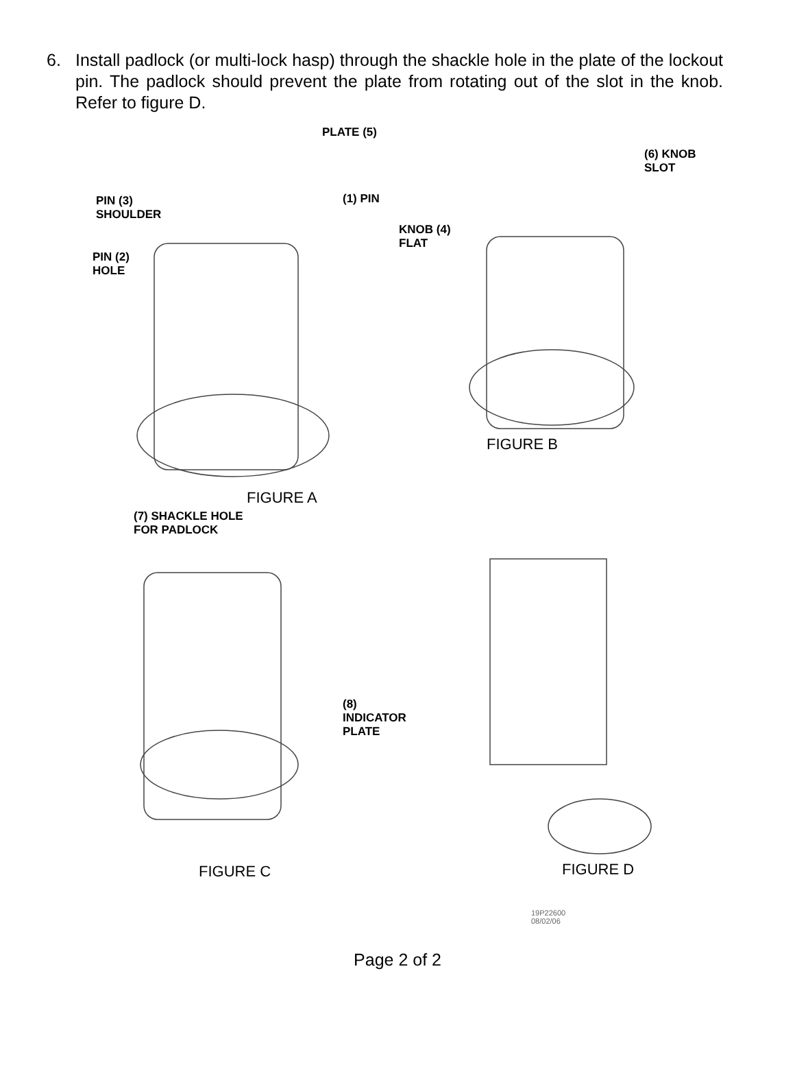6. Install padlock (or multi-lock hasp) through the shackle hole in the plate of the lockout pin. The padlock should prevent the plate from rotating out of the slot in the knob. Refer to figure D.
PLATE (5)
(6) KNOB
SLOT
PIN (3)
SHOULDER
(1) PIN
KNOB (4)
FLAT
PIN (2)
HOLE
FIGURE B
FIGURE A
(7) SHACKLE HOLE
FOR PADLOCK
(8)
INDICATOR
PLATE
FIGURE C FIGURE D
19P22600
08/02/06
Page 2 of 2